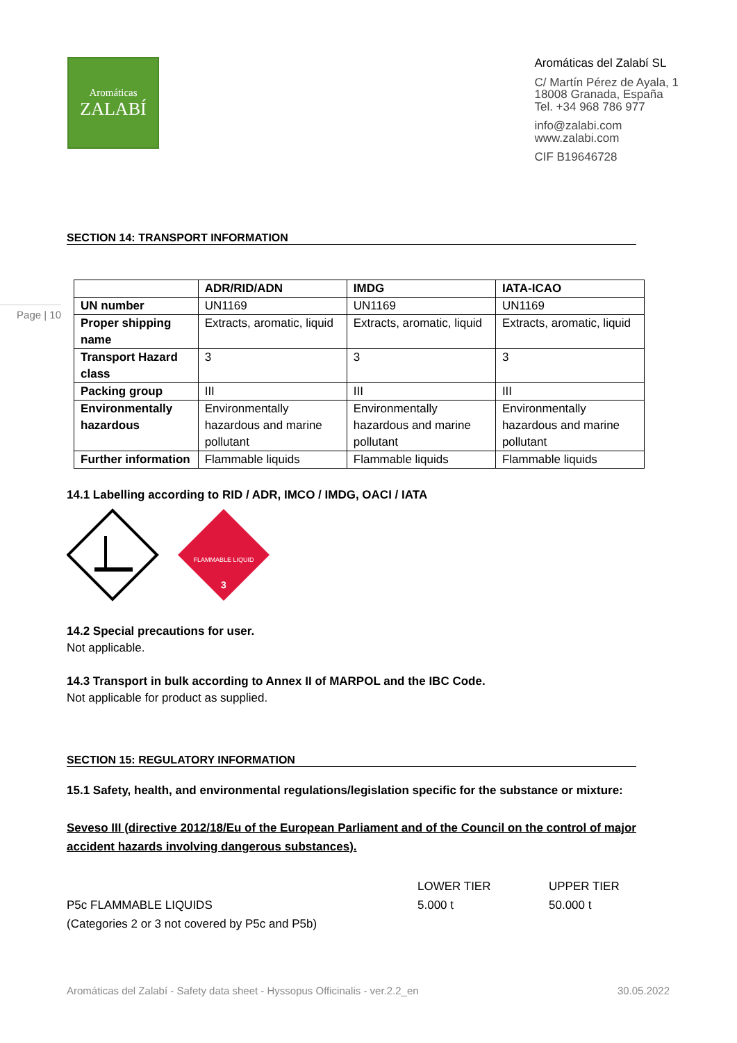Aromáticas
ZALABÍ
Aromáticas del Zalabí SL
C/ Martín Pérez de Ayala, 1
18008 Granada, España
Tel. +34 968 786 977
info@zalabi.com
www.zalabi.com
CIF B19646728
Page | 10
SECTION 14: TRANSPORT INFORMATION
| | ADR/RID/ADN | IMDG | IATA-ICAO |
| --- | --- | --- | --- |
| UN number | UN1169 | UN1169 | UN1169 |
| Proper shipping name | Extracts, aromatic, liquid | Extracts, aromatic, liquid | Extracts, aromatic, liquid |
| Transport Hazard class | 3 | 3 | 3 |
| Packing group | III | III | III |
| Environmentally hazardous | Environmentally hazardous and marine pollutant | Environmentally hazardous and marine pollutant | Environmentally hazardous and marine pollutant |
| Further information | Flammable liquids | Flammable liquids | Flammable liquids |
14.1 Labelling according to RID / ADR, IMCO / IMDG, OACI / IATA
FLAMMABLE LIQUID
3
14.2 Special precautions for user.
Not applicable.
14.3 Transport in bulk according to Annex II of MARPOL and the IBC Code.
Not applicable for product as supplied.
SECTION 15: REGULATORY INFORMATION
15.1 Safety, health, and environmental regulations/legislation specific for the substance or mixture:
Seveso III (directive 2012/18/Eu of the European Parliament and of the Council on the control of major accident hazards involving dangerous substances).
LOWER TIER UPPER TIER P5c FLAMMABLE LIQUIDS 5.000 t 50.000 t (Categories 2 or 3 not covered by P5c and P5b)
Aromáticas del Zalabí - Safety data sheet - Hyssopus Officinalis - ver.2.2_en 30.05.2022